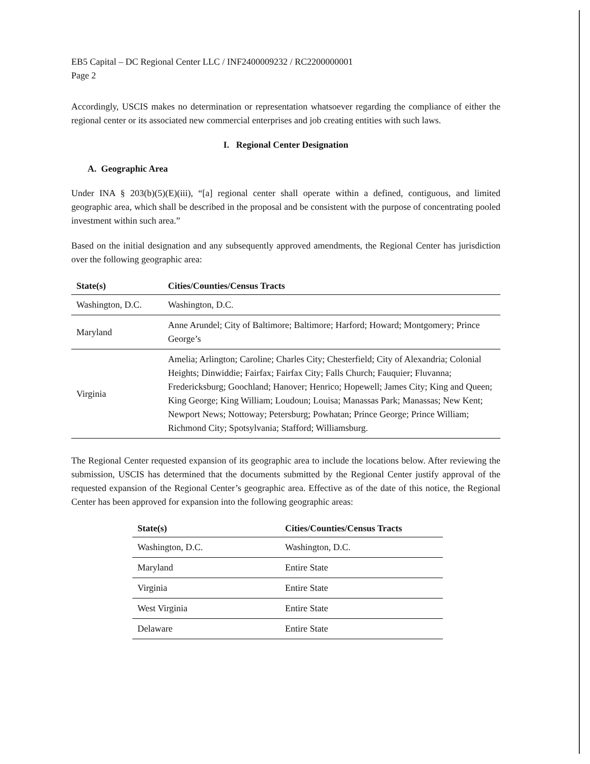EB5 Capital – DC Regional Center LLC / INF2400009232 / RC2200000001
Page 2
Accordingly, USCIS makes no determination or representation whatsoever regarding the compliance of either the regional center or its associated new commercial enterprises and job creating entities with such laws.
I. Regional Center Designation
A. Geographic Area
Under INA § 203(b)(5)(E)(iii), “[a] regional center shall operate within a defined, contiguous, and limited geographic area, which shall be described in the proposal and be consistent with the purpose of concentrating pooled investment within such area.”
Based on the initial designation and any subsequently approved amendments, the Regional Center has jurisdiction over the following geographic area:
| State(s) | Cities/Counties/Census Tracts |
| --- | --- |
| Washington, D.C. | Washington, D.C. |
| Maryland | Anne Arundel; City of Baltimore; Baltimore; Harford; Howard; Montgomery; Prince George’s |
| Virginia | Amelia; Arlington; Caroline; Charles City; Chesterfield; City of Alexandria; Colonial Heights; Dinwiddie; Fairfax; Fairfax City; Falls Church; Fauquier; Fluvanna; Fredericksburg; Goochland; Hanover; Henrico; Hopewell; James City; King and Queen; King George; King William; Loudoun; Louisa; Manassas Park; Manassas; New Kent; Newport News; Nottoway; Petersburg; Powhatan; Prince George; Prince William; Richmond City; Spotsylvania; Stafford; Williamsburg. |
The Regional Center requested expansion of its geographic area to include the locations below. After reviewing the submission, USCIS has determined that the documents submitted by the Regional Center justify approval of the requested expansion of the Regional Center’s geographic area. Effective as of the date of this notice, the Regional Center has been approved for expansion into the following geographic areas:
| State(s) | Cities/Counties/Census Tracts |
| --- | --- |
| Washington, D.C. | Washington, D.C. |
| Maryland | Entire State |
| Virginia | Entire State |
| West Virginia | Entire State |
| Delaware | Entire State |